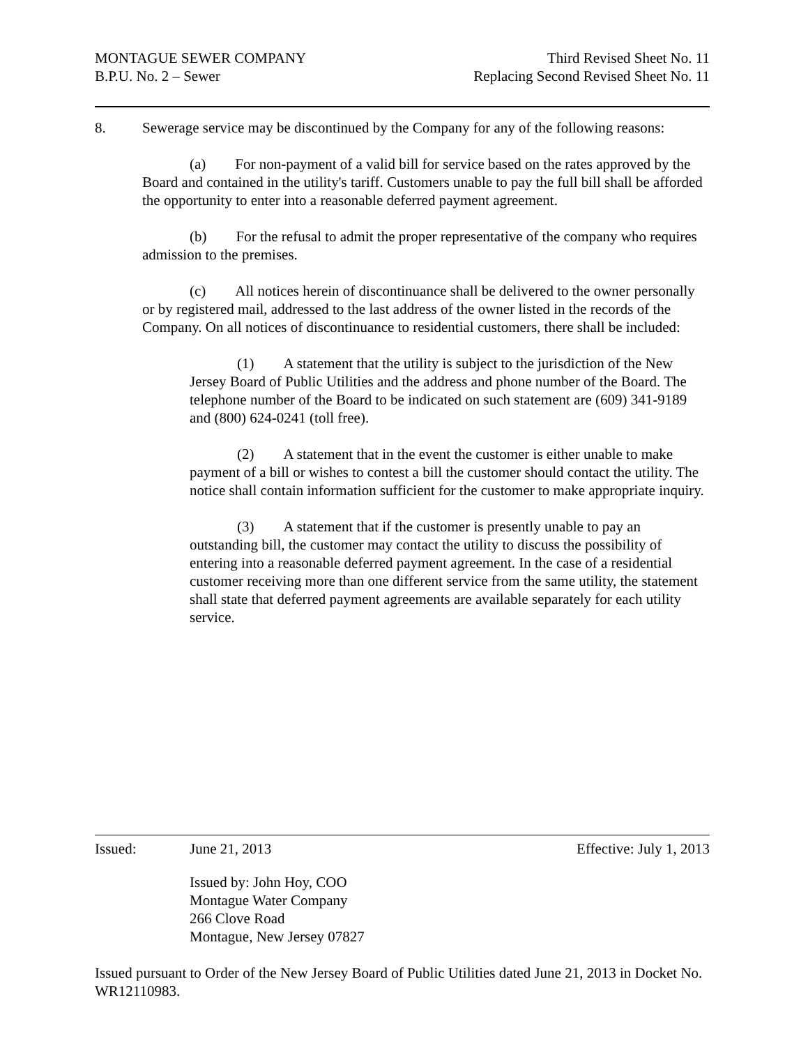MONTAGUE SEWER COMPANY
B.P.U. No. 2 – Sewer
Third Revised Sheet No. 11
Replacing Second Revised Sheet No. 11
8. Sewerage service may be discontinued by the Company for any of the following reasons:
(a) For non-payment of a valid bill for service based on the rates approved by the Board and contained in the utility's tariff. Customers unable to pay the full bill shall be afforded the opportunity to enter into a reasonable deferred payment agreement.
(b) For the refusal to admit the proper representative of the company who requires admission to the premises.
(c) All notices herein of discontinuance shall be delivered to the owner personally or by registered mail, addressed to the last address of the owner listed in the records of the Company. On all notices of discontinuance to residential customers, there shall be included:
(1) A statement that the utility is subject to the jurisdiction of the New Jersey Board of Public Utilities and the address and phone number of the Board. The telephone number of the Board to be indicated on such statement are (609) 341-9189 and (800) 624-0241 (toll free).
(2) A statement that in the event the customer is either unable to make payment of a bill or wishes to contest a bill the customer should contact the utility. The notice shall contain information sufficient for the customer to make appropriate inquiry.
(3) A statement that if the customer is presently unable to pay an outstanding bill, the customer may contact the utility to discuss the possibility of entering into a reasonable deferred payment agreement. In the case of a residential customer receiving more than one different service from the same utility, the statement shall state that deferred payment agreements are available separately for each utility service.
Issued: June 21, 2013 Effective: July 1, 2013
Issued by: John Hoy, COO
Montague Water Company
266 Clove Road
Montague, New Jersey 07827
Issued pursuant to Order of the New Jersey Board of Public Utilities dated June 21, 2013 in Docket No. WR12110983.